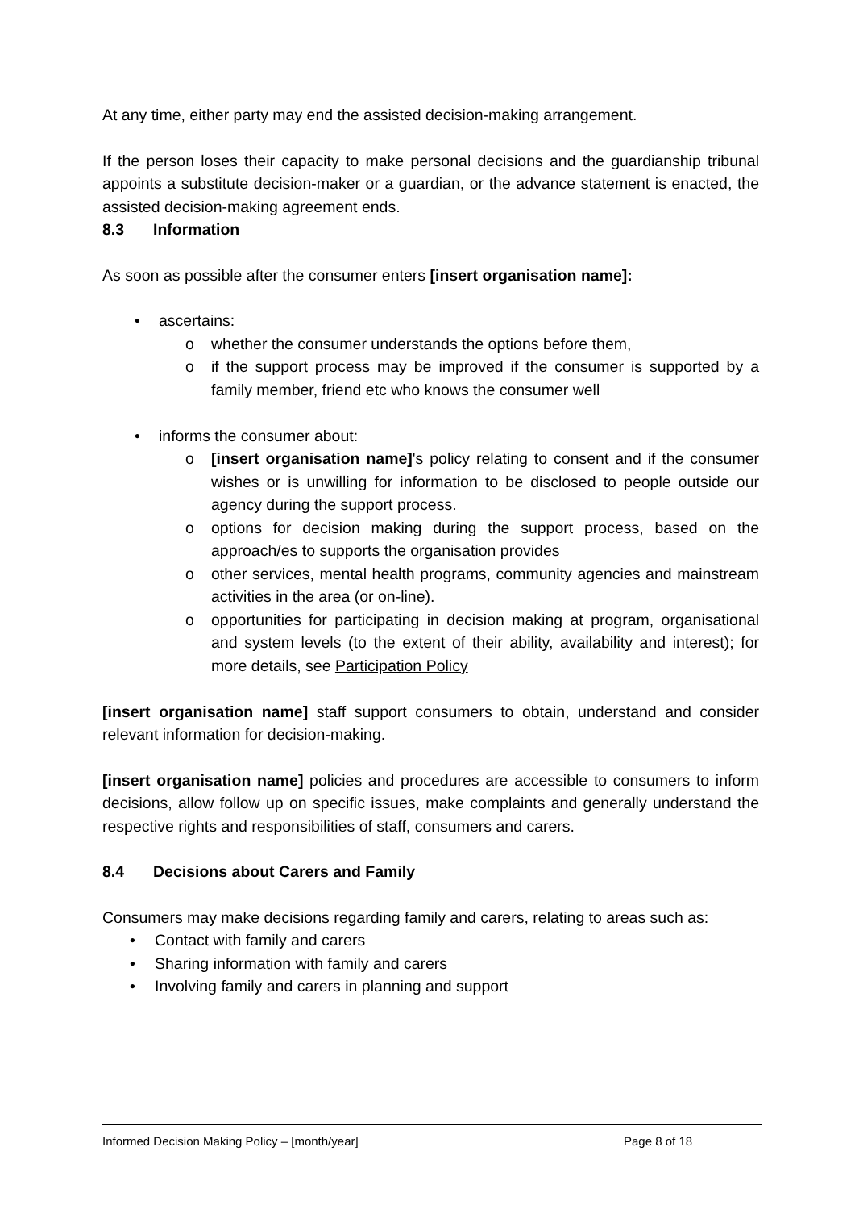At any time, either party may end the assisted decision-making arrangement.
If the person loses their capacity to make personal decisions and the guardianship tribunal appoints a substitute decision-maker or a guardian, or the advance statement is enacted, the assisted decision-making agreement ends.
8.3 Information
As soon as possible after the consumer enters [insert organisation name]:
• ascertains:
o whether the consumer understands the options before them,
o if the support process may be improved if the consumer is supported by a family member, friend etc who knows the consumer well
• informs the consumer about:
o [insert organisation name]'s policy relating to consent and if the consumer wishes or is unwilling for information to be disclosed to people outside our agency during the support process.
o options for decision making during the support process, based on the approach/es to supports the organisation provides
o other services, mental health programs, community agencies and mainstream activities in the area (or on-line).
o opportunities for participating in decision making at program, organisational and system levels (to the extent of their ability, availability and interest); for more details, see Participation Policy
[insert organisation name] staff support consumers to obtain, understand and consider relevant information for decision-making.
[insert organisation name] policies and procedures are accessible to consumers to inform decisions, allow follow up on specific issues, make complaints and generally understand the respective rights and responsibilities of staff, consumers and carers.
8.4 Decisions about Carers and Family
Consumers may make decisions regarding family and carers, relating to areas such as:
• Contact with family and carers
• Sharing information with family and carers
• Involving family and carers in planning and support
Informed Decision Making Policy – [month/year] Page 8 of 18